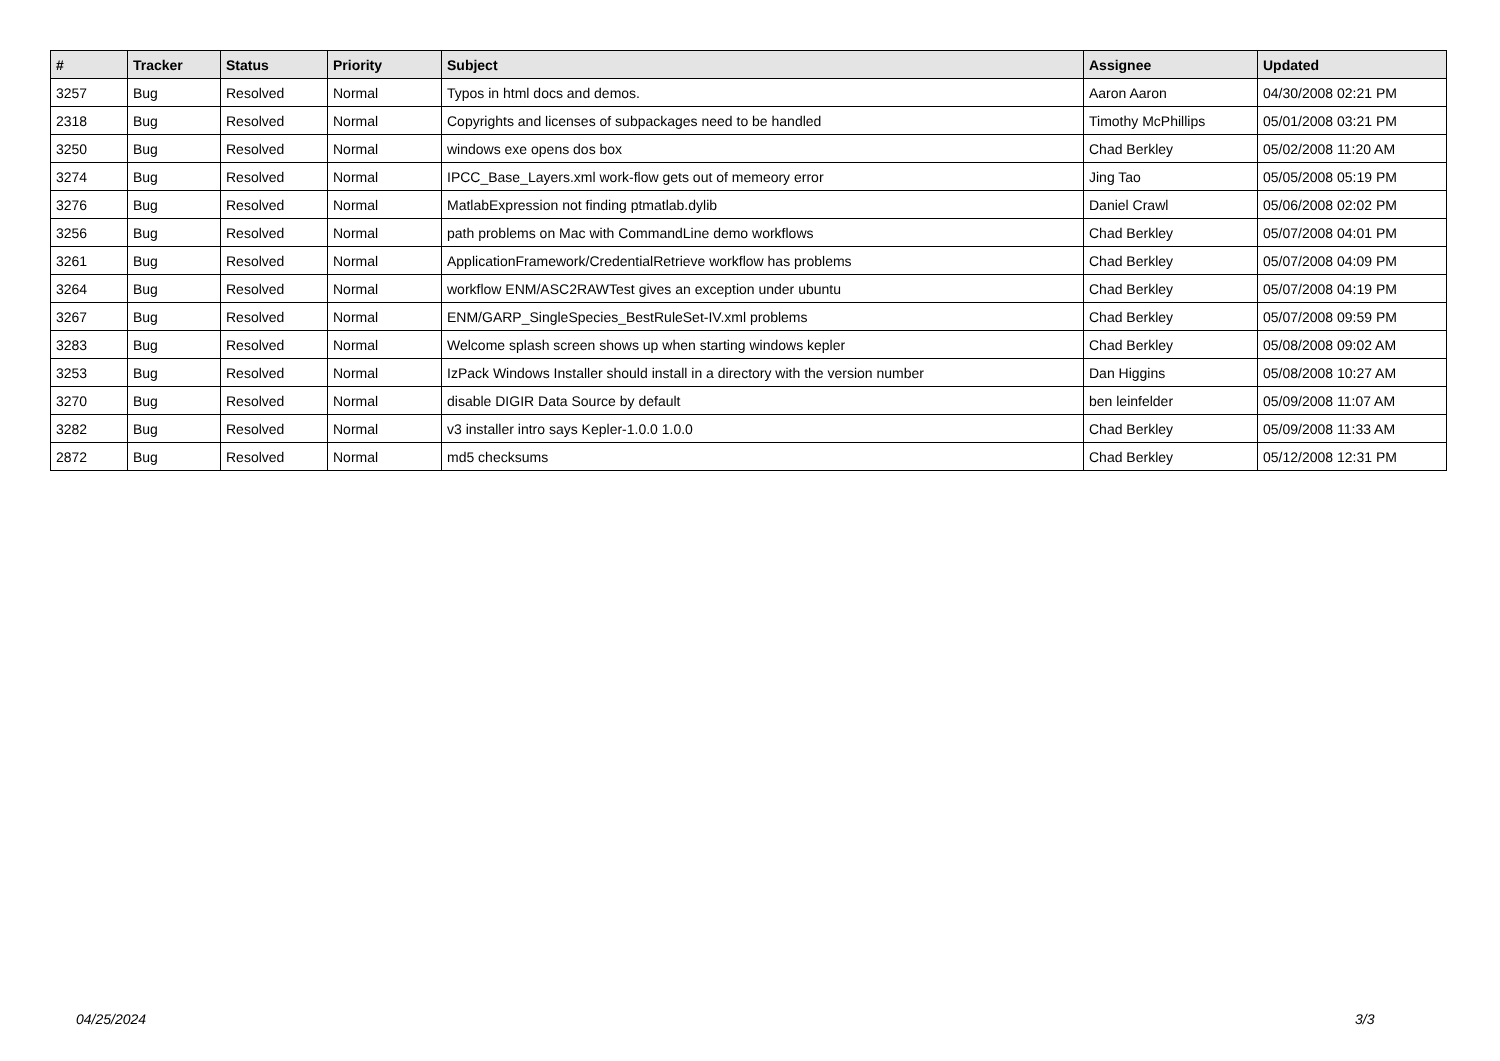| # | Tracker | Status | Priority | Subject | Assignee | Updated |
| --- | --- | --- | --- | --- | --- | --- |
| 3257 | Bug | Resolved | Normal | Typos in html docs and demos. | Aaron Aaron | 04/30/2008 02:21 PM |
| 2318 | Bug | Resolved | Normal | Copyrights and licenses of subpackages need to be handled | Timothy McPhillips | 05/01/2008 03:21 PM |
| 3250 | Bug | Resolved | Normal | windows exe opens dos box | Chad Berkley | 05/02/2008 11:20 AM |
| 3274 | Bug | Resolved | Normal | IPCC_Base_Layers.xml work-flow gets out of memeory error | Jing Tao | 05/05/2008 05:19 PM |
| 3276 | Bug | Resolved | Normal | MatlabExpression not finding ptmatlab.dylib | Daniel Crawl | 05/06/2008 02:02 PM |
| 3256 | Bug | Resolved | Normal | path problems on Mac with CommandLine demo workflows | Chad Berkley | 05/07/2008 04:01 PM |
| 3261 | Bug | Resolved | Normal | ApplicationFramework/CredentialRetrieve workflow has problems | Chad Berkley | 05/07/2008 04:09 PM |
| 3264 | Bug | Resolved | Normal | workflow ENM/ASC2RAWTest gives an exception under ubuntu | Chad Berkley | 05/07/2008 04:19 PM |
| 3267 | Bug | Resolved | Normal | ENM/GARP_SingleSpecies_BestRuleSet-IV.xml problems | Chad Berkley | 05/07/2008 09:59 PM |
| 3283 | Bug | Resolved | Normal | Welcome splash screen shows up when starting windows kepler | Chad Berkley | 05/08/2008 09:02 AM |
| 3253 | Bug | Resolved | Normal | IzPack Windows Installer should install in a directory with the version number | Dan Higgins | 05/08/2008 10:27 AM |
| 3270 | Bug | Resolved | Normal | disable DIGIR Data Source by default | ben leinfelder | 05/09/2008 11:07 AM |
| 3282 | Bug | Resolved | Normal | v3 installer intro says Kepler-1.0.0 1.0.0 | Chad Berkley | 05/09/2008 11:33 AM |
| 2872 | Bug | Resolved | Normal | md5 checksums | Chad Berkley | 05/12/2008 12:31 PM |
04/25/2024 3/3